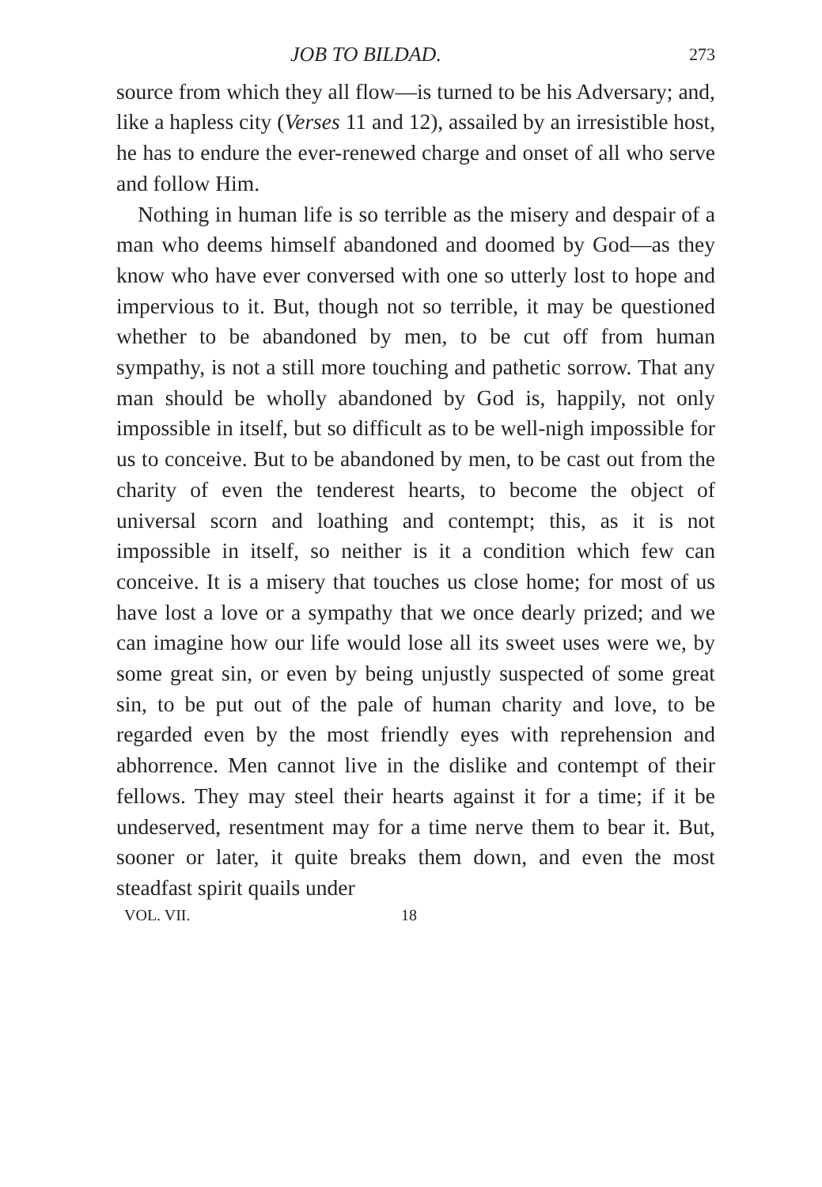JOB TO BILDAD. 273
source from which they all flow—is turned to be his Adversary; and, like a hapless city (Verses 11 and 12), assailed by an irresistible host, he has to endure the ever-renewed charge and onset of all who serve and follow Him.
Nothing in human life is so terrible as the misery and despair of a man who deems himself abandoned and doomed by God—as they know who have ever conversed with one so utterly lost to hope and impervious to it. But, though not so terrible, it may be questioned whether to be abandoned by men, to be cut off from human sympathy, is not a still more touching and pathetic sorrow. That any man should be wholly abandoned by God is, happily, not only impossible in itself, but so difficult as to be well-nigh impossible for us to conceive. But to be abandoned by men, to be cast out from the charity of even the tenderest hearts, to become the object of universal scorn and loathing and contempt; this, as it is not impossible in itself, so neither is it a condition which few can conceive. It is a misery that touches us close home; for most of us have lost a love or a sympathy that we once dearly prized; and we can imagine how our life would lose all its sweet uses were we, by some great sin, or even by being unjustly suspected of some great sin, to be put out of the pale of human charity and love, to be regarded even by the most friendly eyes with reprehension and abhorrence. Men cannot live in the dislike and contempt of their fellows. They may steel their hearts against it for a time; if it be undeserved, resentment may for a time nerve them to bear it. But, sooner or later, it quite breaks them down, and even the most steadfast spirit quails under
VOL. VII. 18